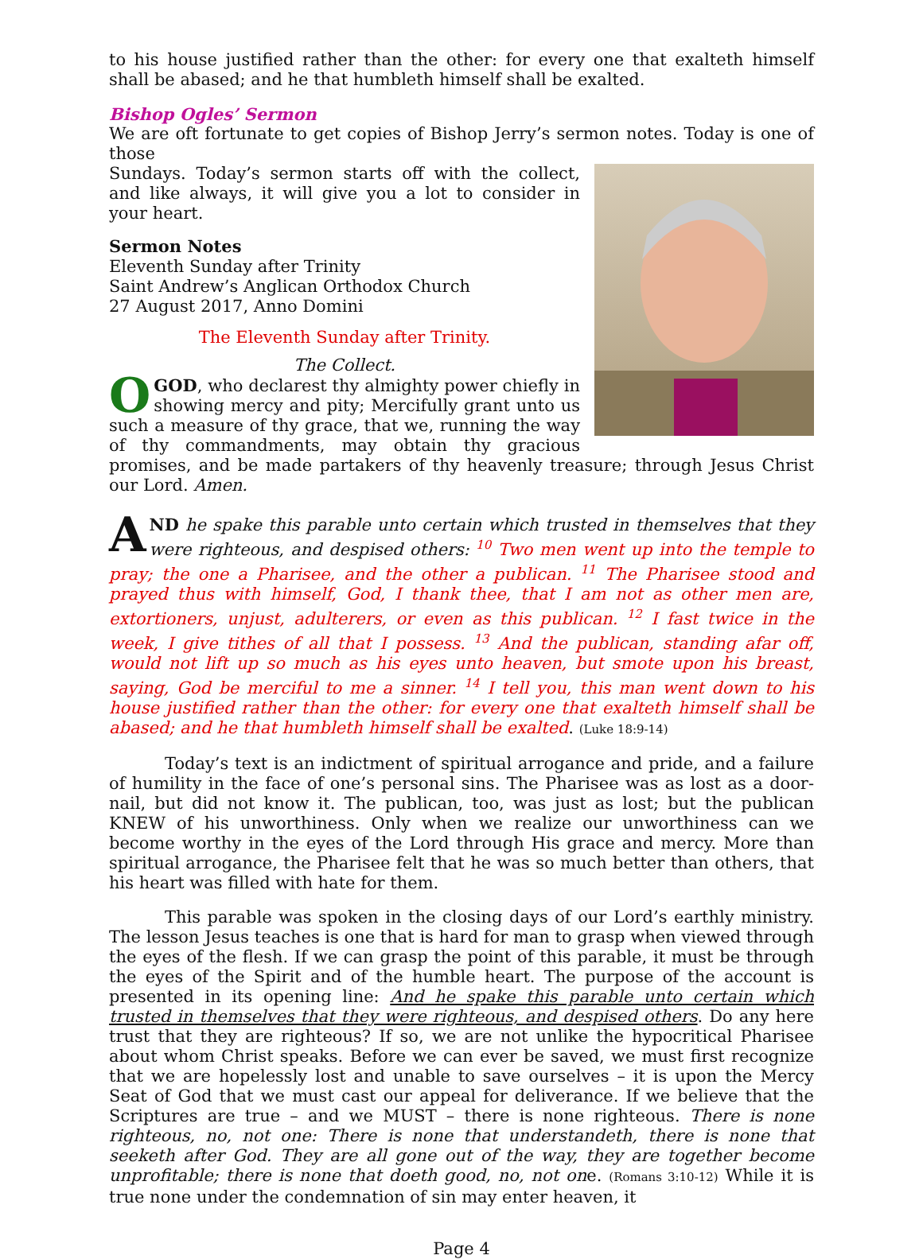to his house justified rather than the other: for every one that exalteth himself shall be abased; and he that humbleth himself shall be exalted.
Bishop Ogles’ Sermon
We are oft fortunate to get copies of Bishop Jerry’s sermon notes. Today is one of those
Sundays. Today’s sermon starts off with the collect, and like always, it will give you a lot to consider in your heart.
Sermon Notes
Eleventh Sunday after Trinity
Saint Andrew’s Anglican Orthodox Church
27 August 2017, Anno Domini
The Eleventh Sunday after Trinity.
The Collect.
O GOD, who declarest thy almighty power chiefly in showing mercy and pity; Mercifully grant unto us such a measure of thy grace, that we, running the way of thy commandments, may obtain thy gracious promises, and be made partakers of thy heavenly treasure; through Jesus Christ our Lord. Amen.
AND he spake this parable unto certain which trusted in themselves that they were righteous, and despised others: <sup>10</sup> Two men went up into the temple to pray; the one a Pharisee, and the other a publican. <sup>11</sup> The Pharisee stood and prayed thus with himself, God, I thank thee, that I am not as other men are, extortioners, unjust, adulterers, or even as this publican. <sup>12</sup> I fast twice in the week, I give tithes of all that I possess. <sup>13</sup> And the publican, standing afar off, would not lift up so much as his eyes unto heaven, but smote upon his breast, saying, God be merciful to me a sinner. <sup>14</sup> I tell you, this man went down to his house justified rather than the other: for every one that exalteth himself shall be abased; and he that humbleth himself shall be exalted. (Luke 18:9-14)
Today’s text is an indictment of spiritual arrogance and pride, and a failure of humility in the face of one’s personal sins. The Pharisee was as lost as a door-nail, but did not know it. The publican, too, was just as lost; but the publican KNEW of his unworthiness. Only when we realize our unworthiness can we become worthy in the eyes of the Lord through His grace and mercy. More than spiritual arrogance, the Pharisee felt that he was so much better than others, that his heart was filled with hate for them.
This parable was spoken in the closing days of our Lord’s earthly ministry. The lesson Jesus teaches is one that is hard for man to grasp when viewed through the eyes of the flesh. If we can grasp the point of this parable, it must be through the eyes of the Spirit and of the humble heart. The purpose of the account is presented in its opening line: And he spake this parable unto certain which trusted in themselves that they were righteous, and despised others. Do any here trust that they are righteous? If so, we are not unlike the hypocritical Pharisee about whom Christ speaks. Before we can ever be saved, we must first recognize that we are hopelessly lost and unable to save ourselves – it is upon the Mercy Seat of God that we must cast our appeal for deliverance. If we believe that the Scriptures are true – and we MUST – there is none righteous. There is none righteous, no, not one: There is none that understandeth, there is none that seeketh after God. They are all gone out of the way, they are together become unprofitable; there is none that doeth good, no, not one. (Romans 3:10-12) While it is true none under the condemnation of sin may enter heaven, it
Page 4